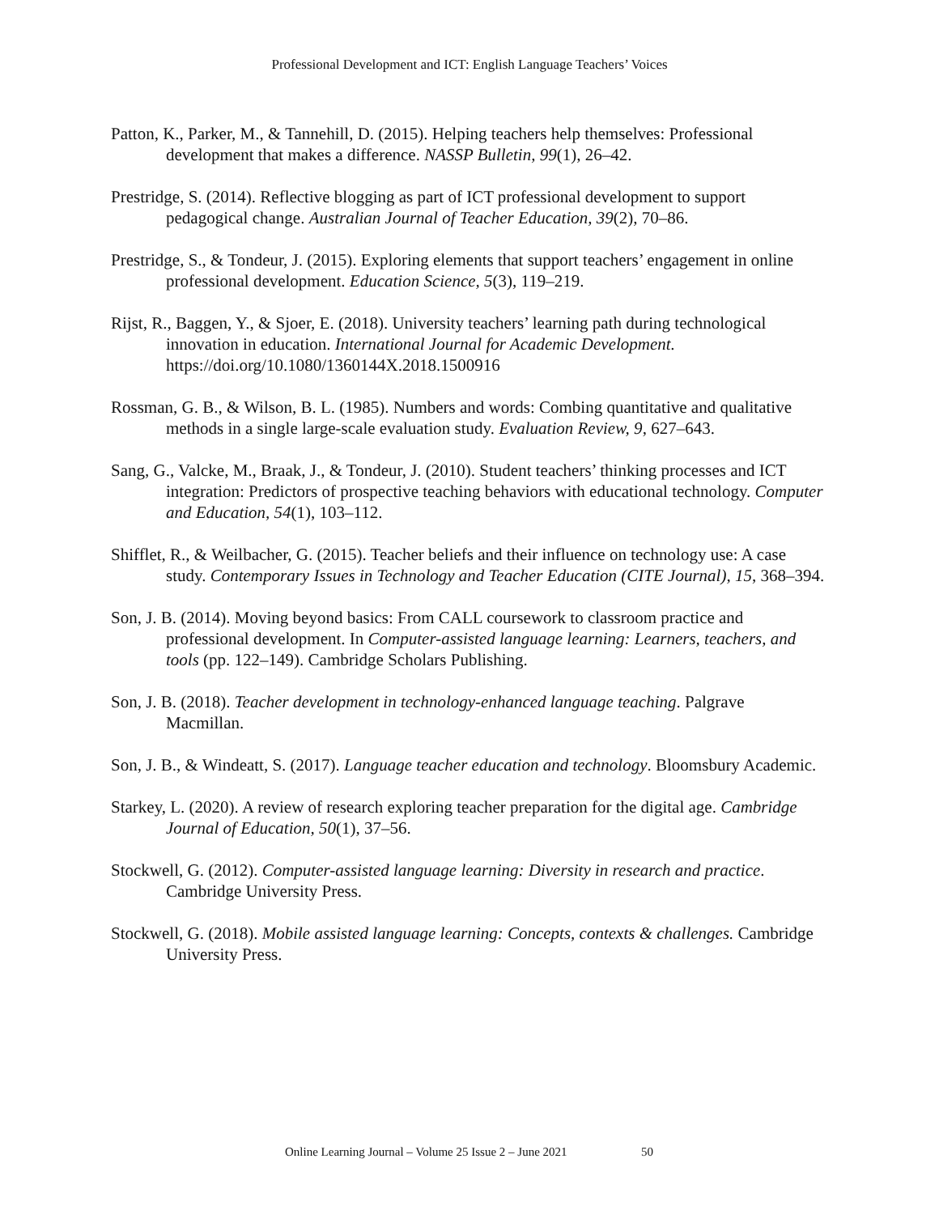Professional Development and ICT: English Language Teachers’ Voices
Patton, K., Parker, M., & Tannehill, D. (2015). Helping teachers help themselves: Professional development that makes a difference. NASSP Bulletin, 99(1), 26–42.
Prestridge, S. (2014). Reflective blogging as part of ICT professional development to support pedagogical change. Australian Journal of Teacher Education, 39(2), 70–86.
Prestridge, S., & Tondeur, J. (2015). Exploring elements that support teachers’ engagement in online professional development. Education Science, 5(3), 119–219.
Rijst, R., Baggen, Y., & Sjoer, E. (2018). University teachers’ learning path during technological innovation in education. International Journal for Academic Development. https://doi.org/10.1080/1360144X.2018.1500916
Rossman, G. B., & Wilson, B. L. (1985). Numbers and words: Combing quantitative and qualitative methods in a single large-scale evaluation study. Evaluation Review, 9, 627–643.
Sang, G., Valcke, M., Braak, J., & Tondeur, J. (2010). Student teachers’ thinking processes and ICT integration: Predictors of prospective teaching behaviors with educational technology. Computer and Education, 54(1), 103–112.
Shifflet, R., & Weilbacher, G. (2015). Teacher beliefs and their influence on technology use: A case study. Contemporary Issues in Technology and Teacher Education (CITE Journal), 15, 368–394.
Son, J. B. (2014). Moving beyond basics: From CALL coursework to classroom practice and professional development. In Computer-assisted language learning: Learners, teachers, and tools (pp. 122–149). Cambridge Scholars Publishing.
Son, J. B. (2018). Teacher development in technology-enhanced language teaching. Palgrave Macmillan.
Son, J. B., & Windeatt, S. (2017). Language teacher education and technology. Bloomsbury Academic.
Starkey, L. (2020). A review of research exploring teacher preparation for the digital age. Cambridge Journal of Education, 50(1), 37–56.
Stockwell, G. (2012). Computer-assisted language learning: Diversity in research and practice. Cambridge University Press.
Stockwell, G. (2018). Mobile assisted language learning: Concepts, contexts & challenges. Cambridge University Press.
Online Learning Journal – Volume 25 Issue 2 – June 2021 50